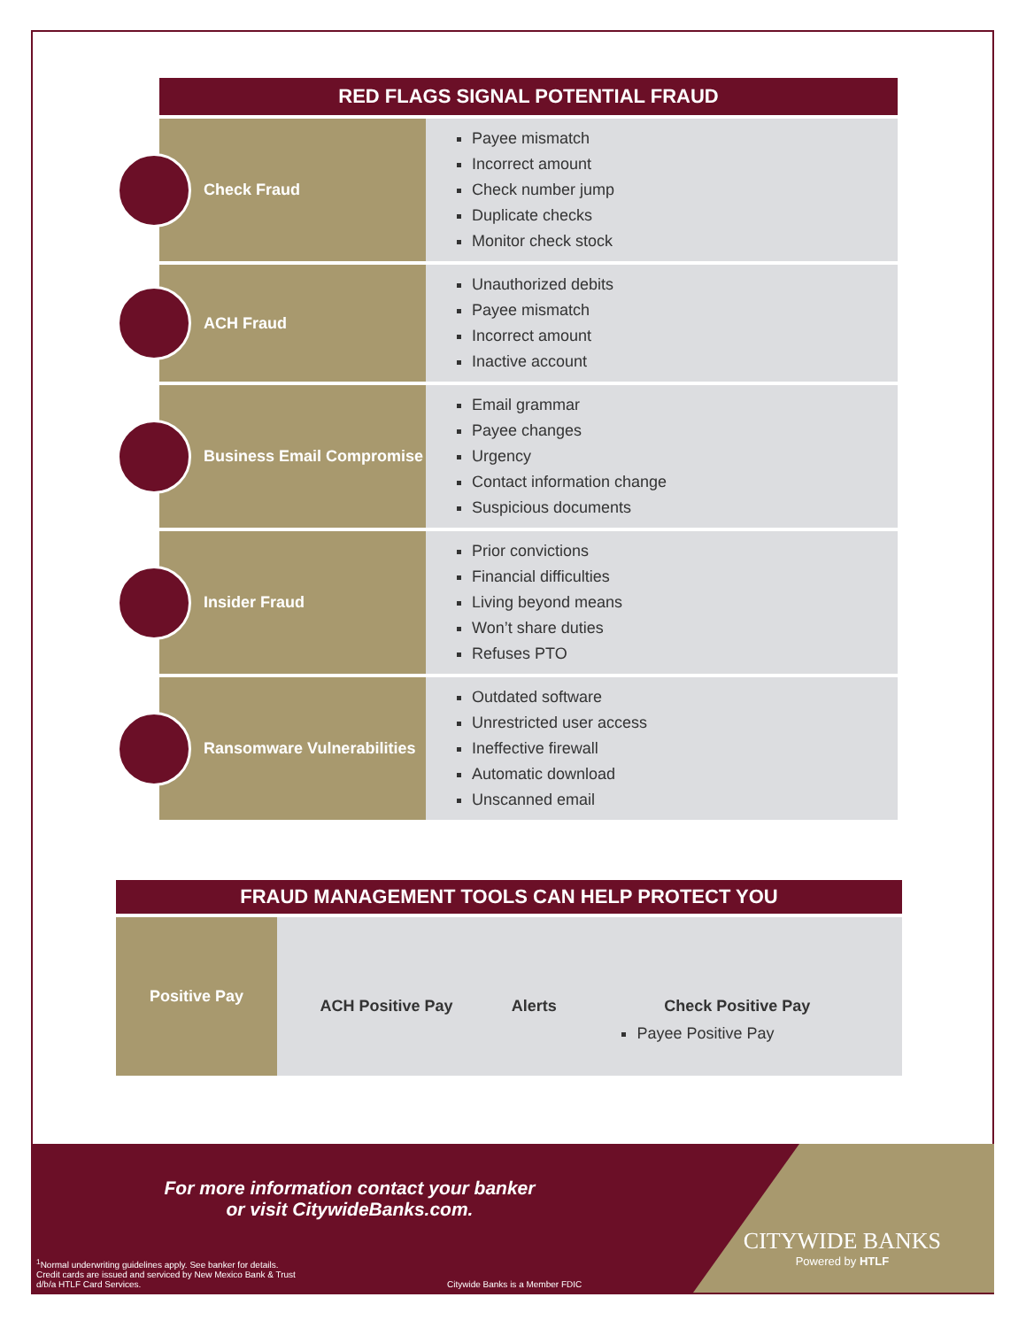| RED FLAGS SIGNAL POTENTIAL FRAUD | |
| --- | --- |
| Check Fraud | Payee mismatch Incorrect amount Check number jump Duplicate checks Monitor check stock |
| ACH Fraud | Unauthorized debits Payee mismatch Incorrect amount Inactive account |
| Business Email Compromise | Email grammar Payee changes Urgency Contact information change Suspicious documents |
| Insider Fraud | Prior convictions Financial difficulties Living beyond means Won’t share duties Refuses PTO |
| Ransomware Vulnerabilities | Outdated software Unrestricted user access Ineffective firewall Automatic download Unscanned email |
| FRAUD MANAGEMENT TOOLS CAN HELP PROTECT YOU | | | |
| --- | --- | --- | --- |
| Positive Pay | ACH Positive Pay | Alerts | Check Positive Pay Payee Positive Pay |
For more information contact your banker or visit CitywideBanks.com.
<sup>1</sup> Normal underwriting guidelines apply. See banker for details.
Credit cards are issued and serviced by New Mexico Bank & Trust
d/b/a HTLF Card Services.
Citywide Banks is a Member FDIC
CITYWIDE BANKS
Powered by HTLF